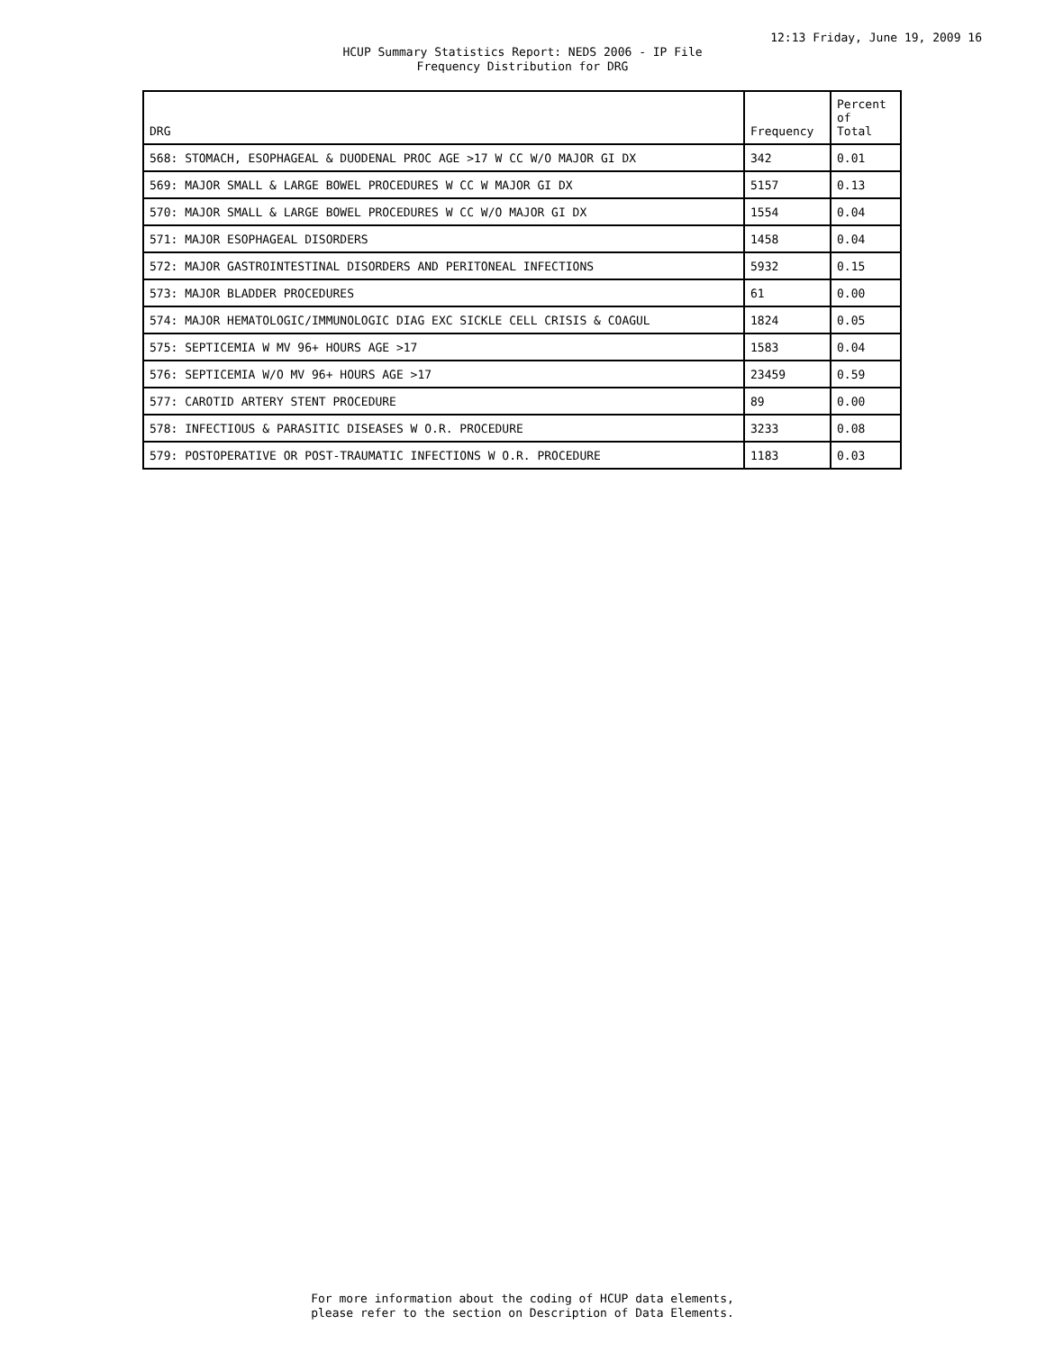12:13 Friday, June 19, 2009 16
HCUP Summary Statistics Report: NEDS 2006 - IP File
Frequency Distribution for DRG
| DRG | Frequency | Percent of Total |
| --- | --- | --- |
| 568: STOMACH, ESOPHAGEAL & DUODENAL PROC AGE >17 W CC W/O MAJOR GI DX | 342 | 0.01 |
| 569: MAJOR SMALL & LARGE BOWEL PROCEDURES W CC W MAJOR GI DX | 5157 | 0.13 |
| 570: MAJOR SMALL & LARGE BOWEL PROCEDURES W CC W/O MAJOR GI DX | 1554 | 0.04 |
| 571: MAJOR ESOPHAGEAL DISORDERS | 1458 | 0.04 |
| 572: MAJOR GASTROINTESTINAL DISORDERS AND PERITONEAL INFECTIONS | 5932 | 0.15 |
| 573: MAJOR BLADDER PROCEDURES | 61 | 0.00 |
| 574: MAJOR HEMATOLOGIC/IMMUNOLOGIC DIAG EXC SICKLE CELL CRISIS & COAGUL | 1824 | 0.05 |
| 575: SEPTICEMIA W MV 96+ HOURS AGE >17 | 1583 | 0.04 |
| 576: SEPTICEMIA W/O MV 96+ HOURS AGE >17 | 23459 | 0.59 |
| 577: CAROTID ARTERY STENT PROCEDURE | 89 | 0.00 |
| 578: INFECTIOUS & PARASITIC DISEASES W O.R. PROCEDURE | 3233 | 0.08 |
| 579: POSTOPERATIVE OR POST-TRAUMATIC INFECTIONS W O.R. PROCEDURE | 1183 | 0.03 |
For more information about the coding of HCUP data elements,
please refer to the section on Description of Data Elements.